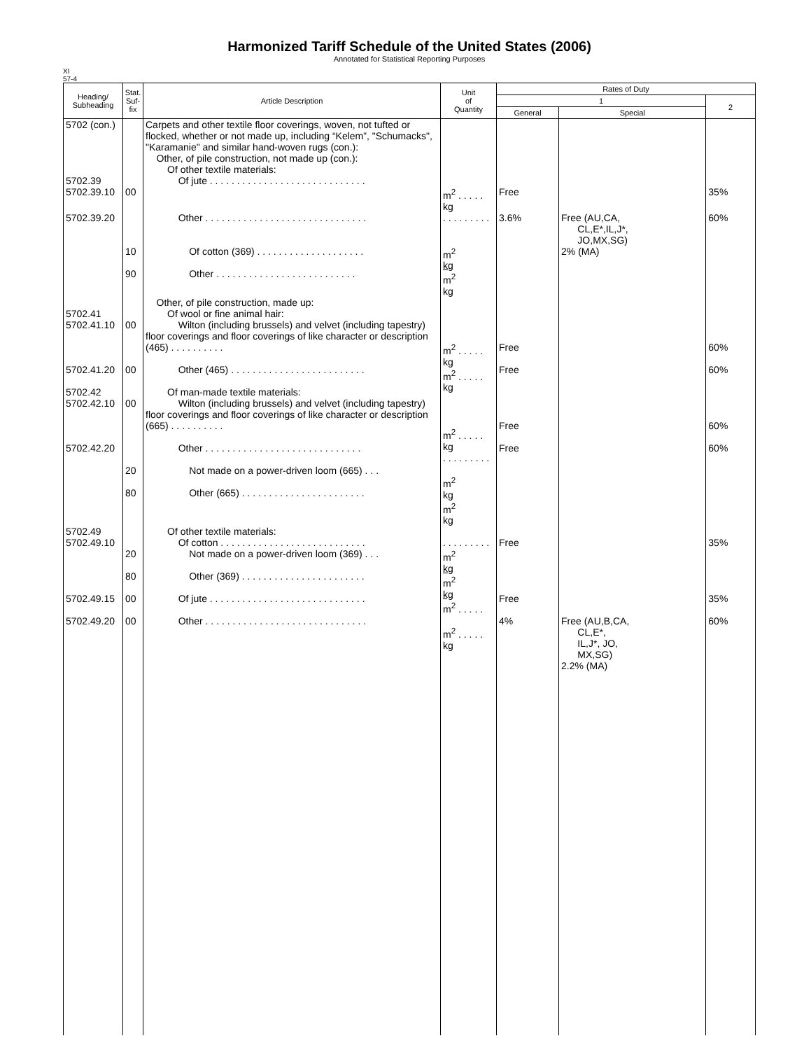Harmonized Tariff Schedule of the United States (2006)
Annotated for Statistical Reporting Purposes
XI
57-4
| Heading/ Subheading | Stat. Suf- fix | Article Description | Unit of Quantity | Rates of Duty | | |
| --- | --- | --- | --- | --- | --- | --- |
| | | | | 1 | | 2 |
| | | | | General | Special | |
| 5702 (con.) 5702.39 5702.39.10 | 00 | Carpets and other textile floor coverings, woven, not tufted or flocked, whether or not made up, including “Kelem”, "Schumacks", "Karamanie" and similar hand-woven rugs (con.): Other, of pile construction, not made up (con.): Of other textile materials: Of jute . . . . . . . . . . . . . . . . . . . . . . . . . . . . . | m<sup>2</sup> . . . . . kg | Free | | 35% |
| 5702.39.20 | 10 90 | Other . . . . . . . . . . . . . . . . . . . . . . . . . . . . . . Of cotton (369) . . . . . . . . . . . . . . . . . . . . Other . . . . . . . . . . . . . . . . . . . . . . . . . . | . . . . . . . . . m<sup>2</sup> kg m<sup>2</sup> kg | 3.6% | Free (AU,CA, CL,E*,IL,J*, JO,MX,SG) 2% (MA) | 60% |
| 5702.41 5702.41.10 5702.41.20 5702.42 5702.42.10 5702.42.20 | 00 00 00 20 80 | Other, of pile construction, made up: Of wool or fine animal hair: Wilton (including brussels) and velvet (including tapestry) floor coverings and floor coverings of like character or description (465) . . . . . . . . . . Other (465) . . . . . . . . . . . . . . . . . . . . . . . . . Of man-made textile materials: Wilton (including brussels) and velvet (including tapestry) floor coverings and floor coverings of like character or description (665) . . . . . . . . . . Other . . . . . . . . . . . . . . . . . . . . . . . . . . . . . Not made on a power-driven loom (665) . . . Other (665) . . . . . . . . . . . . . . . . . . . . . . . | m<sup>2</sup> . . . . . kg m<sup>2</sup> . . . . . kg m<sup>2</sup> . . . . . kg . . . . . . . . . m<sup>2</sup> kg m<sup>2</sup> kg | Free Free Free Free | | 60% 60% 60% 60% |
| 5702.49 5702.49.10 5702.49.15 5702.49.20 | 20 80 00 00 | Of other textile materials: Of cotton . . . . . . . . . . . . . . . . . . . . . . . . . . . Not made on a power-driven loom (369) . . . Other (369) . . . . . . . . . . . . . . . . . . . . . . . Of jute . . . . . . . . . . . . . . . . . . . . . . . . . . . . . Other . . . . . . . . . . . . . . . . . . . . . . . . . . . . . . | . . . . . . . . . m<sup>2</sup> kg m<sup>2</sup> kg m<sup>2</sup> . . . . . m<sup>2</sup> . . . . . kg | Free Free 4% | Free (AU,B,CA, CL,E*, IL,J*, JO, MX,SG) 2.2% (MA) | 35% 35% 60% |